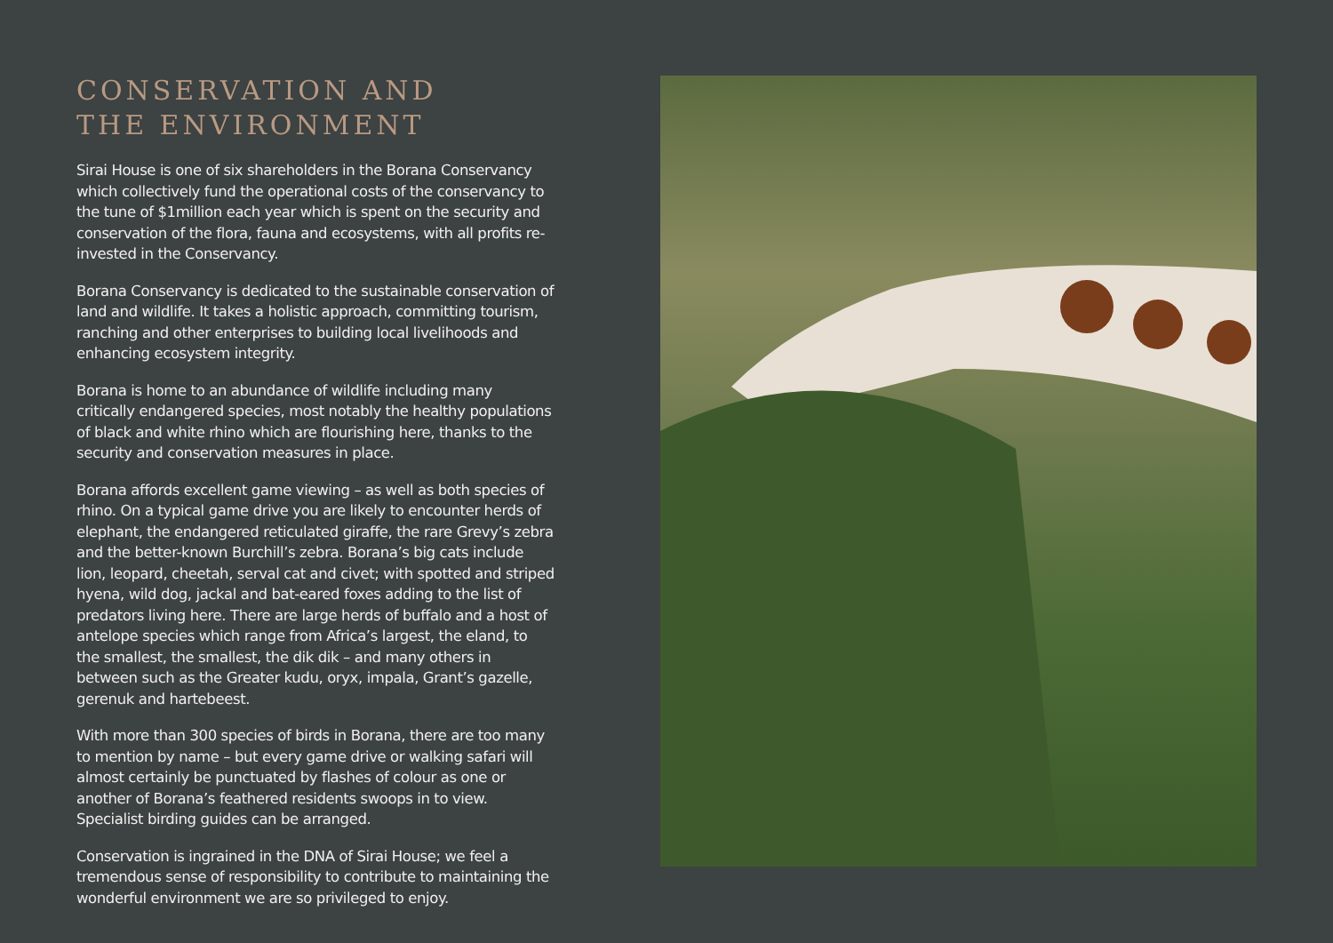CONSERVATION AND
THE ENVIRONMENT
Sirai House is one of six shareholders in the Borana Conservancy which collectively fund the operational costs of the conservancy to the tune of $1million each year which is spent on the security and conservation of the flora, fauna and ecosystems, with all profits re-invested in the Conservancy.
Borana Conservancy is dedicated to the sustainable conservation of land and wildlife. It takes a holistic approach, committing tourism, ranching and other enterprises to building local livelihoods and enhancing ecosystem integrity.
Borana is home to an abundance of wildlife including many critically endangered species, most notably the healthy populations of black and white rhino which are flourishing here, thanks to the security and conservation measures in place.
Borana affords excellent game viewing – as well as both species of rhino. On a typical game drive you are likely to encounter herds of elephant, the endangered reticulated giraffe, the rare Grevy’s zebra and the better-known Burchill’s zebra. Borana’s big cats include lion, leopard, cheetah, serval cat and civet; with spotted and striped hyena, wild dog, jackal and bat-eared foxes adding to the list of predators living here. There are large herds of buffalo and a host of antelope species which range from Africa’s largest, the eland, to the smallest, the smallest, the dik dik – and many others in between such as the Greater kudu, oryx, impala, Grant’s gazelle, gerenuk and hartebeest.
With more than 300 species of birds in Borana, there are too many to mention by name – but every game drive or walking safari will almost certainly be punctuated by flashes of colour as one or another of Borana’s feathered residents swoops in to view. Specialist birding guides can be arranged.
Conservation is ingrained in the DNA of Sirai House; we feel a tremendous sense of responsibility to contribute to maintaining the wonderful environment we are so privileged to enjoy.